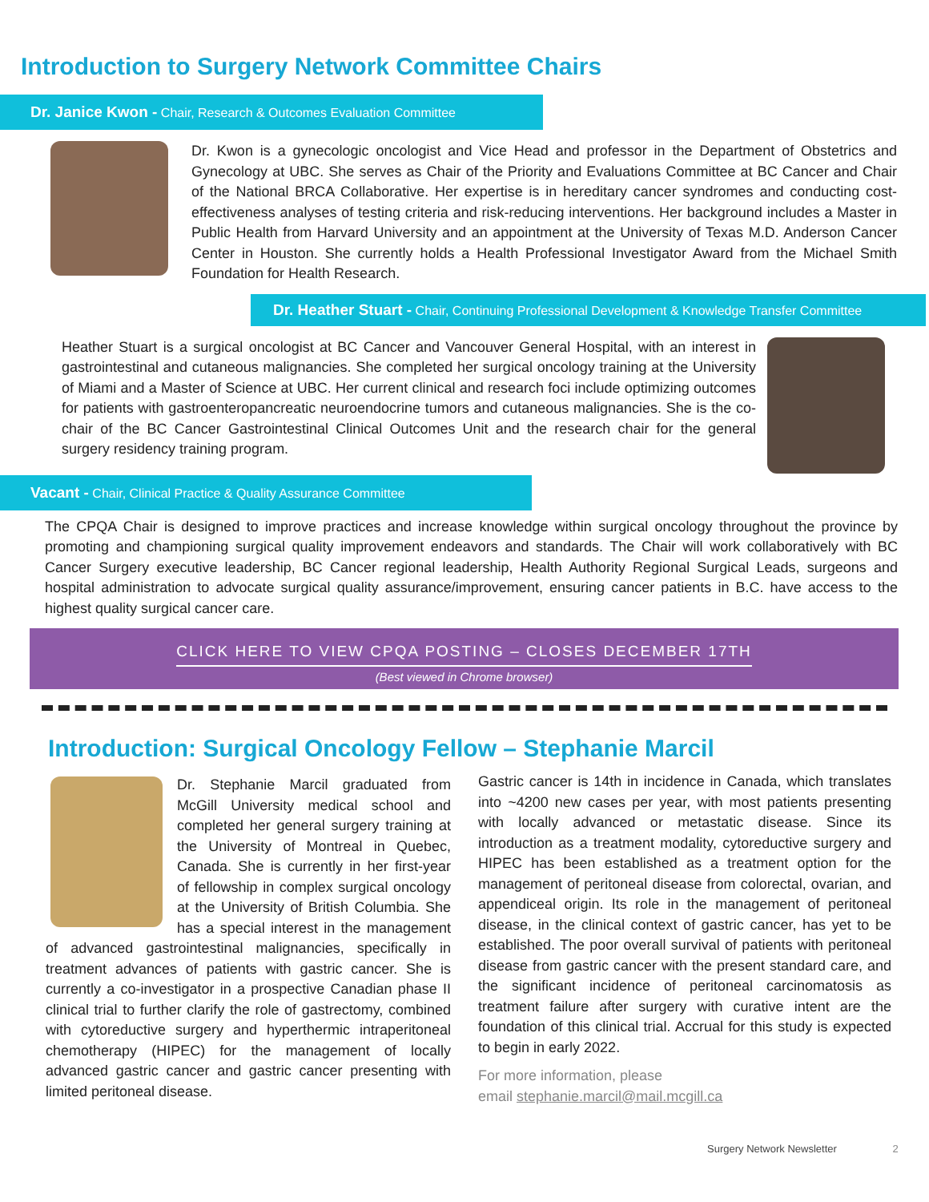Introduction to Surgery Network Committee Chairs
Dr. Janice Kwon - Chair, Research & Outcomes Evaluation Committee
Dr. Kwon is a gynecologic oncologist and Vice Head and professor in the Department of Obstetrics and Gynecology at UBC. She serves as Chair of the Priority and Evaluations Committee at BC Cancer and Chair of the National BRCA Collaborative. Her expertise is in hereditary cancer syndromes and conducting cost-effectiveness analyses of testing criteria and risk-reducing interventions. Her background includes a Master in Public Health from Harvard University and an appointment at the University of Texas M.D. Anderson Cancer Center in Houston. She currently holds a Health Professional Investigator Award from the Michael Smith Foundation for Health Research.
Dr. Heather Stuart - Chair, Continuing Professional Development & Knowledge Transfer Committee
Heather Stuart is a surgical oncologist at BC Cancer and Vancouver General Hospital, with an interest in gastrointestinal and cutaneous malignancies. She completed her surgical oncology training at the University of Miami and a Master of Science at UBC. Her current clinical and research foci include optimizing outcomes for patients with gastroenteropancreatic neuroendocrine tumors and cutaneous malignancies. She is the co-chair of the BC Cancer Gastrointestinal Clinical Outcomes Unit and the research chair for the general surgery residency training program.
Vacant - Chair, Clinical Practice & Quality Assurance Committee
The CPQA Chair is designed to improve practices and increase knowledge within surgical oncology throughout the province by promoting and championing surgical quality improvement endeavors and standards. The Chair will work collaboratively with BC Cancer Surgery executive leadership, BC Cancer regional leadership, Health Authority Regional Surgical Leads, surgeons and hospital administration to advocate surgical quality assurance/improvement, ensuring cancer patients in B.C. have access to the highest quality surgical cancer care.
CLICK HERE TO VIEW CPQA POSTING – CLOSES DECEMBER 17TH
(Best viewed in Chrome browser)
Introduction: Surgical Oncology Fellow – Stephanie Marcil
Dr. Stephanie Marcil graduated from McGill University medical school and completed her general surgery training at the University of Montreal in Quebec, Canada. She is currently in her first-year of fellowship in complex surgical oncology at the University of British Columbia. She has a special interest in the management of advanced gastrointestinal malignancies, specifically in treatment advances of patients with gastric cancer. She is currently a co-investigator in a prospective Canadian phase II clinical trial to further clarify the role of gastrectomy, combined with cytoreductive surgery and hyperthermic intraperitoneal chemotherapy (HIPEC) for the management of locally advanced gastric cancer and gastric cancer presenting with limited peritoneal disease.
Gastric cancer is 14th in incidence in Canada, which translates into ~4200 new cases per year, with most patients presenting with locally advanced or metastatic disease. Since its introduction as a treatment modality, cytoreductive surgery and HIPEC has been established as a treatment option for the management of peritoneal disease from colorectal, ovarian, and appendiceal origin. Its role in the management of peritoneal disease, in the clinical context of gastric cancer, has yet to be established. The poor overall survival of patients with peritoneal disease from gastric cancer with the present standard care, and the significant incidence of peritoneal carcinomatosis as treatment failure after surgery with curative intent are the foundation of this clinical trial. Accrual for this study is expected to begin in early 2022.
For more information, please
email stephanie.marcil@mail.mcgill.ca
Surgery Network Newsletter 2